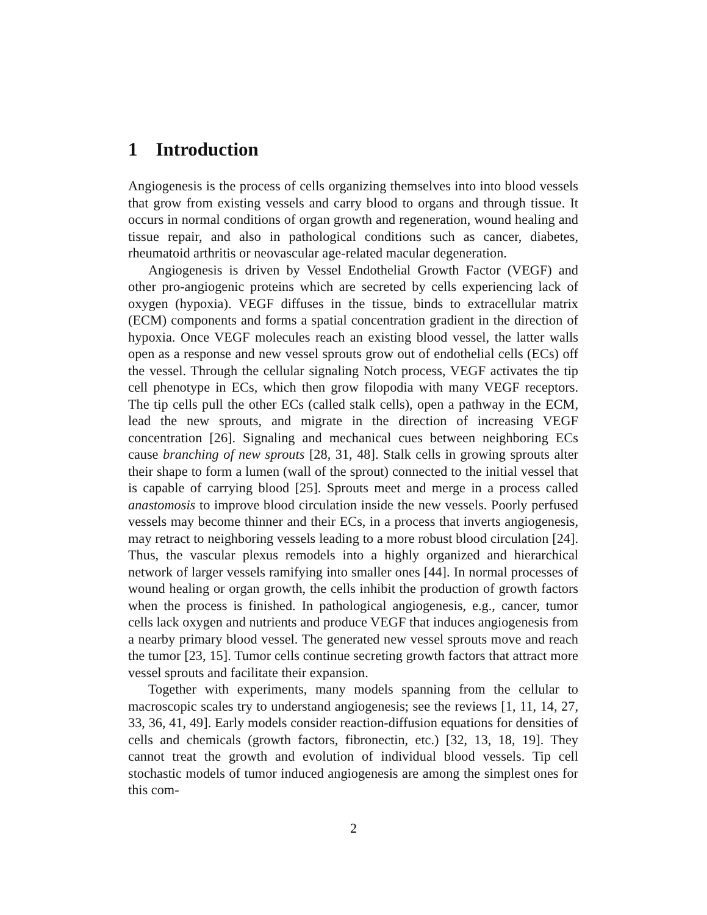1 Introduction
Angiogenesis is the process of cells organizing themselves into into blood vessels that grow from existing vessels and carry blood to organs and through tissue. It occurs in normal conditions of organ growth and regeneration, wound healing and tissue repair, and also in pathological conditions such as cancer, diabetes, rheumatoid arthritis or neovascular age-related macular degeneration.
Angiogenesis is driven by Vessel Endothelial Growth Factor (VEGF) and other pro-angiogenic proteins which are secreted by cells experiencing lack of oxygen (hypoxia). VEGF diffuses in the tissue, binds to extracellular matrix (ECM) components and forms a spatial concentration gradient in the direction of hypoxia. Once VEGF molecules reach an existing blood vessel, the latter walls open as a response and new vessel sprouts grow out of endothelial cells (ECs) off the vessel. Through the cellular signaling Notch process, VEGF activates the tip cell phenotype in ECs, which then grow filopodia with many VEGF receptors. The tip cells pull the other ECs (called stalk cells), open a pathway in the ECM, lead the new sprouts, and migrate in the direction of increasing VEGF concentration [26]. Signaling and mechanical cues between neighboring ECs cause branching of new sprouts [28, 31, 48]. Stalk cells in growing sprouts alter their shape to form a lumen (wall of the sprout) connected to the initial vessel that is capable of carrying blood [25]. Sprouts meet and merge in a process called anastomosis to improve blood circulation inside the new vessels. Poorly perfused vessels may become thinner and their ECs, in a process that inverts angiogenesis, may retract to neighboring vessels leading to a more robust blood circulation [24]. Thus, the vascular plexus remodels into a highly organized and hierarchical network of larger vessels ramifying into smaller ones [44]. In normal processes of wound healing or organ growth, the cells inhibit the production of growth factors when the process is finished. In pathological angiogenesis, e.g., cancer, tumor cells lack oxygen and nutrients and produce VEGF that induces angiogenesis from a nearby primary blood vessel. The generated new vessel sprouts move and reach the tumor [23, 15]. Tumor cells continue secreting growth factors that attract more vessel sprouts and facilitate their expansion.
Together with experiments, many models spanning from the cellular to macroscopic scales try to understand angiogenesis; see the reviews [1, 11, 14, 27, 33, 36, 41, 49]. Early models consider reaction-diffusion equations for densities of cells and chemicals (growth factors, fibronectin, etc.) [32, 13, 18, 19]. They cannot treat the growth and evolution of individual blood vessels. Tip cell stochastic models of tumor induced angiogenesis are among the simplest ones for this com-
2